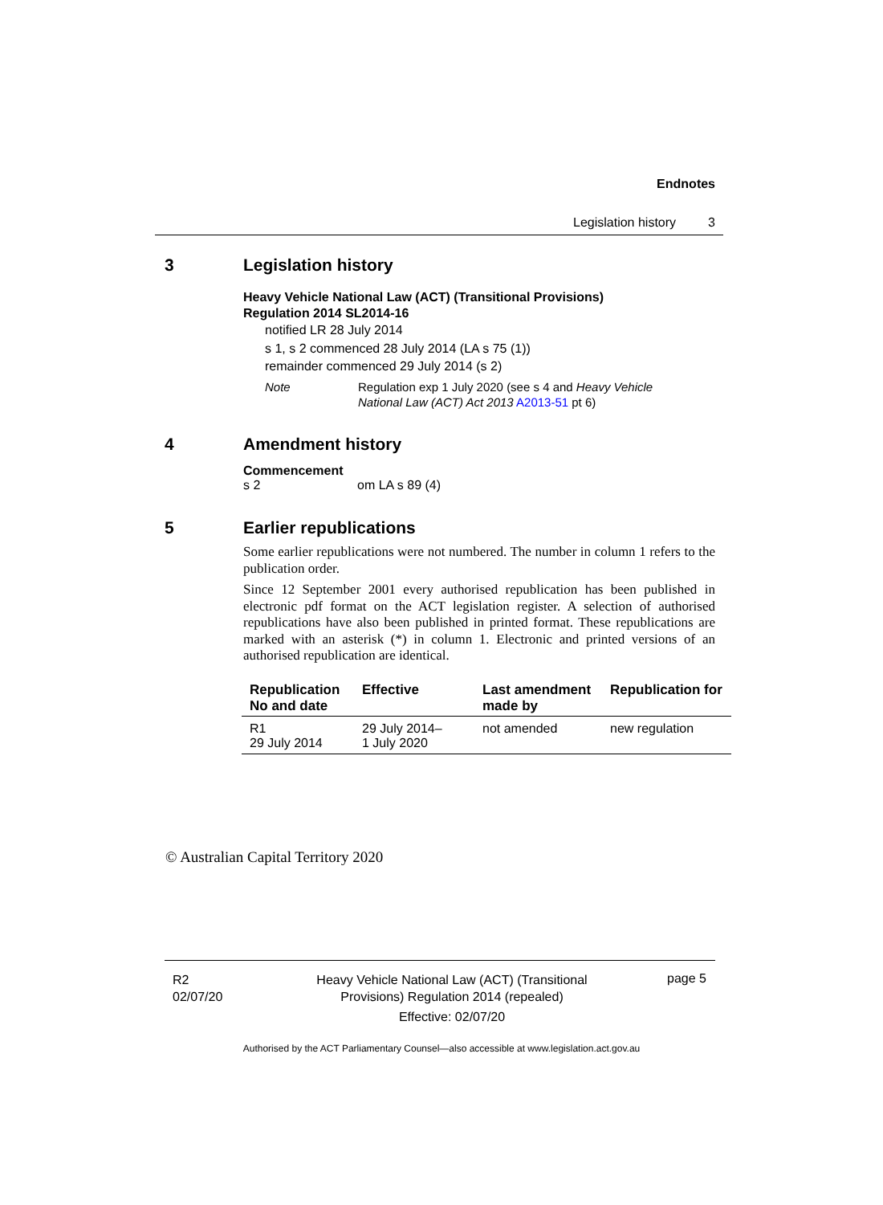Endnotes
Legislation history 3
3 Legislation history
Heavy Vehicle National Law (ACT) (Transitional Provisions)
Regulation 2014 SL2014-16
notified LR 28 July 2014
s 1, s 2 commenced 28 July 2014 (LA s 75 (1))
remainder commenced 29 July 2014 (s 2)
Note Regulation exp 1 July 2020 (see s 4 and Heavy Vehicle
National Law (ACT) Act 2013 A2013-51 pt 6)
4 Amendment history
Commencement
s 2 om LA s 89 (4)
5 Earlier republications
Some earlier republications were not numbered. The number in column 1 refers to the publication order.
Since 12 September 2001 every authorised republication has been published in electronic pdf format on the ACT legislation register. A selection of authorised republications have also been published in printed format. These republications are marked with an asterisk (*) in column 1. Electronic and printed versions of an authorised republication are identical.
| Republication No and date | Effective | Last amendment made by | Republication for |
| --- | --- | --- | --- |
| R1 29 July 2014 | 29 July 2014– 1 July 2020 | not amended | new regulation |
© Australian Capital Territory 2020
R2
02/07/20
Heavy Vehicle National Law (ACT) (Transitional Provisions) Regulation 2014 (repealed)
Effective: 02/07/20
page 5
Authorised by the ACT Parliamentary Counsel—also accessible at www.legislation.act.gov.au